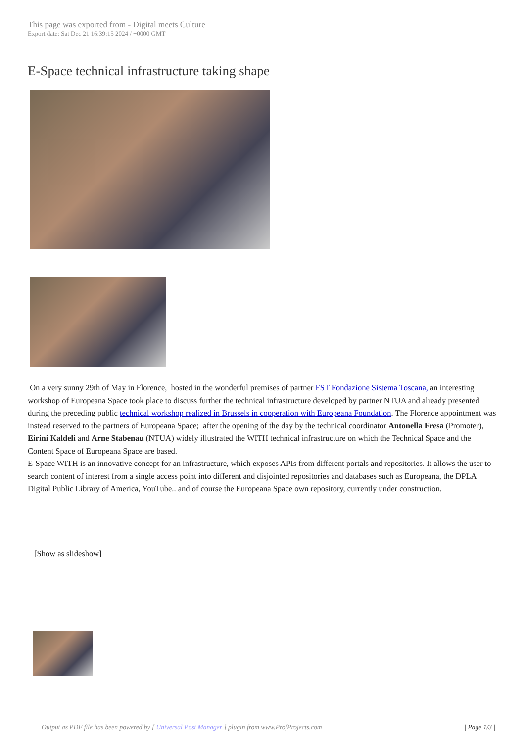This page was exported from - Digital meets Culture
Export date: Sat Dec 21 16:39:15 2024 / +0000 GMT
E-Space technical infrastructure taking shape
On a very sunny 29th of May in Florence, hosted in the wonderful premises of partner FST Fondazione Sistema Toscana, an interesting workshop of Europeana Space took place to discuss further the technical infrastructure developed by partner NTUA and already presented during the preceding public technical workshop realized in Brussels in cooperation with Europeana Foundation. The Florence appointment was instead reserved to the partners of Europeana Space; after the opening of the day by the technical coordinator Antonella Fresa (Promoter), Eirini Kaldeli and Arne Stabenau (NTUA) widely illustrated the WITH technical infrastructure on which the Technical Space and the Content Space of Europeana Space are based.
E-Space WITH is an innovative concept for an infrastructure, which exposes APIs from different portals and repositories. It allows the user to search content of interest from a single access point into different and disjointed repositories and databases such as Europeana, the DPLA Digital Public Library of America, YouTube.. and of course the Europeana Space own repository, currently under construction.
[Show as slideshow]
Output as PDF file has been powered by [ Universal Post Manager ] plugin from www.ProfProjects.com
| Page 1/3 |